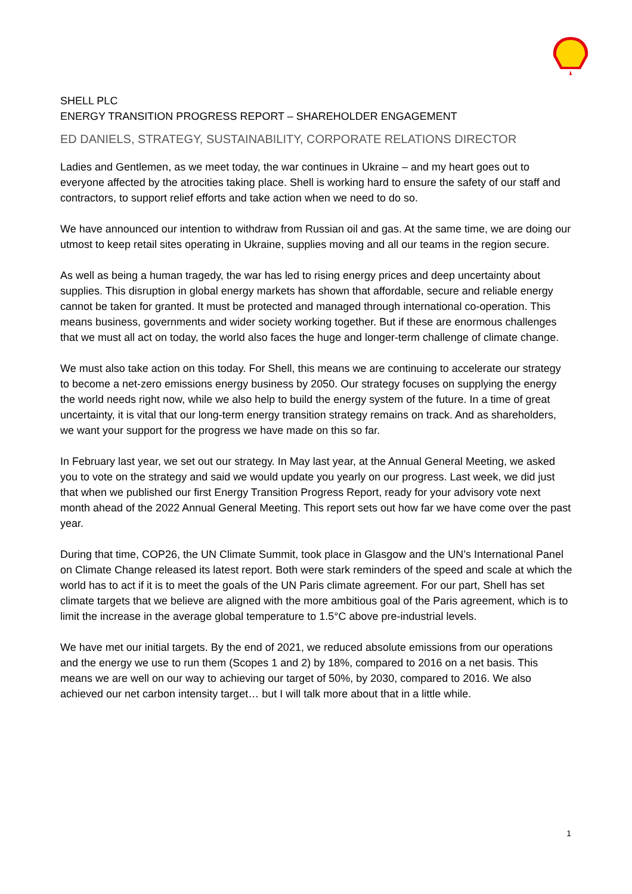SHELL PLC
ENERGY TRANSITION PROGRESS REPORT – SHAREHOLDER ENGAGEMENT
ED DANIELS, STRATEGY, SUSTAINABILITY, CORPORATE RELATIONS DIRECTOR
Ladies and Gentlemen, as we meet today, the war continues in Ukraine – and my heart goes out to everyone affected by the atrocities taking place. Shell is working hard to ensure the safety of our staff and contractors, to support relief efforts and take action when we need to do so.
We have announced our intention to withdraw from Russian oil and gas. At the same time, we are doing our utmost to keep retail sites operating in Ukraine, supplies moving and all our teams in the region secure.
As well as being a human tragedy, the war has led to rising energy prices and deep uncertainty about supplies. This disruption in global energy markets has shown that affordable, secure and reliable energy cannot be taken for granted. It must be protected and managed through international co-operation. This means business, governments and wider society working together. But if these are enormous challenges that we must all act on today, the world also faces the huge and longer-term challenge of climate change.
We must also take action on this today. For Shell, this means we are continuing to accelerate our strategy to become a net-zero emissions energy business by 2050. Our strategy focuses on supplying the energy the world needs right now, while we also help to build the energy system of the future. In a time of great uncertainty, it is vital that our long-term energy transition strategy remains on track. And as shareholders, we want your support for the progress we have made on this so far.
In February last year, we set out our strategy. In May last year, at the Annual General Meeting, we asked you to vote on the strategy and said we would update you yearly on our progress. Last week, we did just that when we published our first Energy Transition Progress Report, ready for your advisory vote next month ahead of the 2022 Annual General Meeting. This report sets out how far we have come over the past year.
During that time, COP26, the UN Climate Summit, took place in Glasgow and the UN’s International Panel on Climate Change released its latest report. Both were stark reminders of the speed and scale at which the world has to act if it is to meet the goals of the UN Paris climate agreement. For our part, Shell has set climate targets that we believe are aligned with the more ambitious goal of the Paris agreement, which is to limit the increase in the average global temperature to 1.5°C above pre-industrial levels.
We have met our initial targets. By the end of 2021, we reduced absolute emissions from our operations and the energy we use to run them (Scopes 1 and 2) by 18%, compared to 2016 on a net basis. This means we are well on our way to achieving our target of 50%, by 2030, compared to 2016. We also achieved our net carbon intensity target… but I will talk more about that in a little while.
1